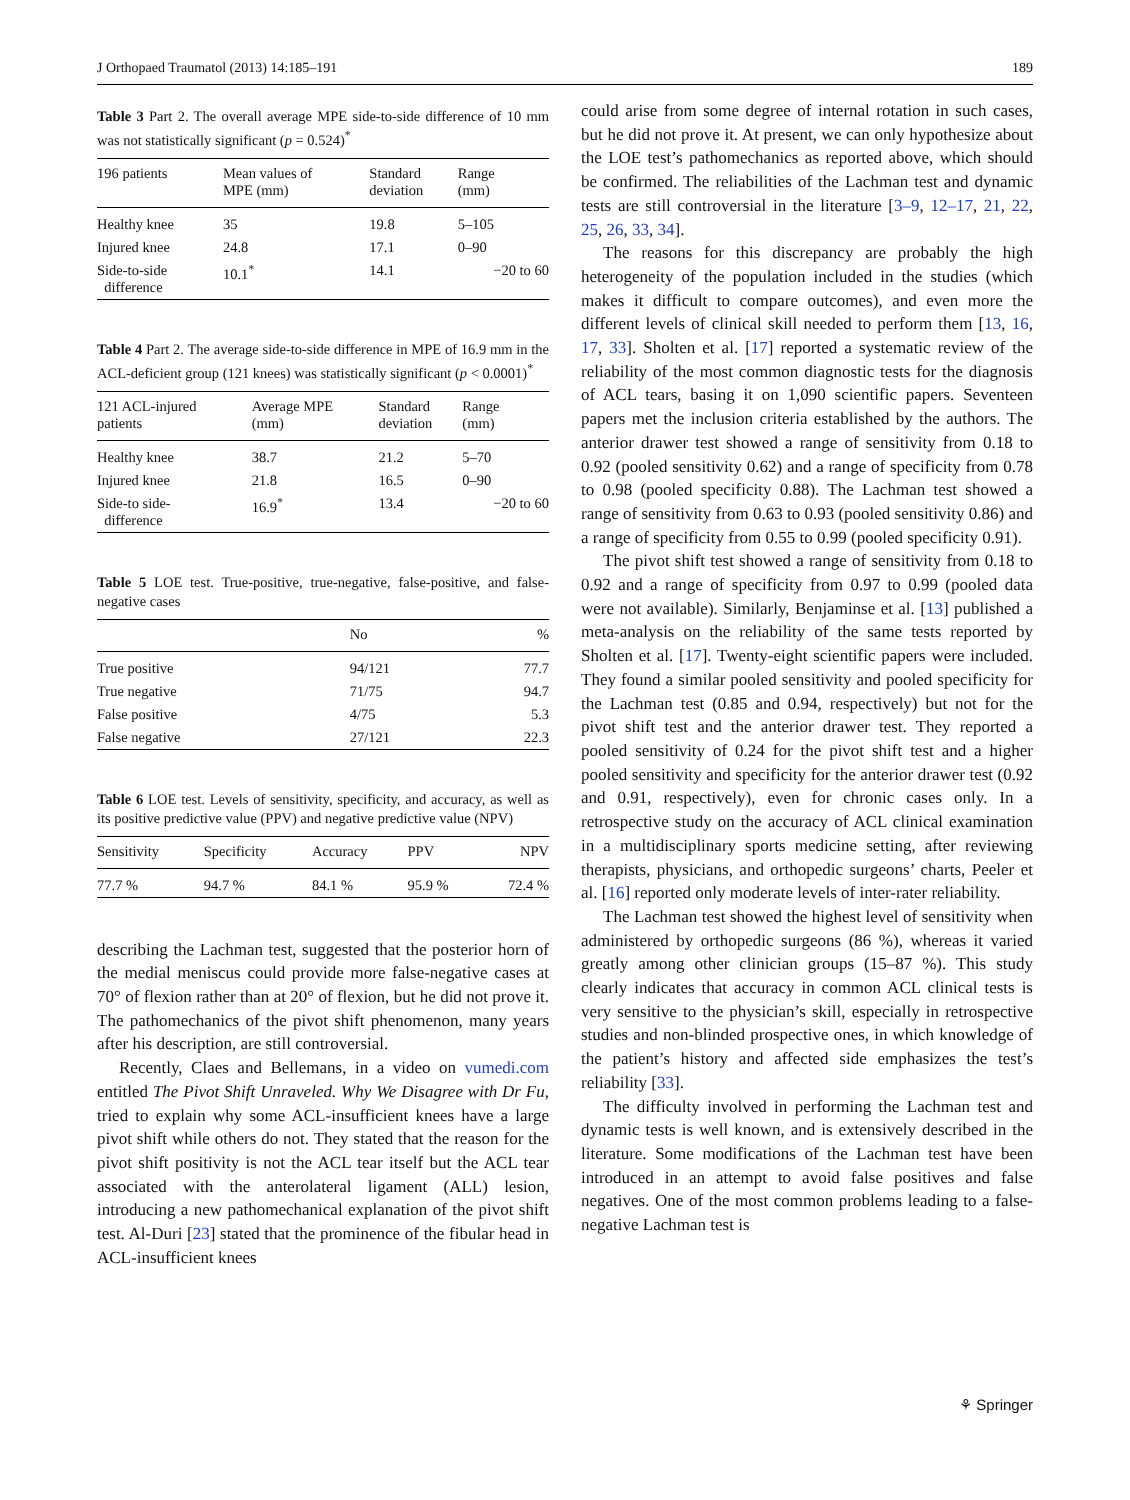J Orthopaed Traumatol (2013) 14:185–191 189
Table 3 Part 2. The overall average MPE side-to-side difference of 10 mm was not statistically significant (p = 0.524)<sup>*</sup>
| 196 patients | Mean values of MPE (mm) | Standard deviation | Range (mm) |
| --- | --- | --- | --- |
| Healthy knee | 35 | 19.8 | 5–105 |
| Injured knee | 24.8 | 17.1 | 0–90 |
| Side-to-side difference | 10.1<sup>*</sup> | 14.1 | −20 to 60 |
Table 4 Part 2. The average side-to-side difference in MPE of 16.9 mm in the ACL-deficient group (121 knees) was statistically significant (p < 0.0001)<sup>*</sup>
| 121 ACL-injured patients | Average MPE (mm) | Standard deviation | Range (mm) |
| --- | --- | --- | --- |
| Healthy knee | 38.7 | 21.2 | 5–70 |
| Injured knee | 21.8 | 16.5 | 0–90 |
| Side-to side- difference | 16.9<sup>*</sup> | 13.4 | −20 to 60 |
Table 5 LOE test. True-positive, true-negative, false-positive, and false-negative cases
| | No | % |
| --- | --- | --- |
| True positive | 94/121 | 77.7 |
| True negative | 71/75 | 94.7 |
| False positive | 4/75 | 5.3 |
| False negative | 27/121 | 22.3 |
Table 6 LOE test. Levels of sensitivity, specificity, and accuracy, as well as its positive predictive value (PPV) and negative predictive value (NPV)
| Sensitivity | Specificity | Accuracy | PPV | NPV |
| --- | --- | --- | --- | --- |
| 77.7 % | 94.7 % | 84.1 % | 95.9 % | 72.4 % |
describing the Lachman test, suggested that the posterior horn of the medial meniscus could provide more false-negative cases at 70° of flexion rather than at 20° of flexion, but he did not prove it. The pathomechanics of the pivot shift phenomenon, many years after his description, are still controversial.
Recently, Claes and Bellemans, in a video on vumedi.com entitled The Pivot Shift Unraveled. Why We Disagree with Dr Fu, tried to explain why some ACL-insufficient knees have a large pivot shift while others do not. They stated that the reason for the pivot shift positivity is not the ACL tear itself but the ACL tear associated with the anterolateral ligament (ALL) lesion, introducing a new pathomechanical explanation of the pivot shift test. Al-Duri [23] stated that the prominence of the fibular head in ACL-insufficient knees
could arise from some degree of internal rotation in such cases, but he did not prove it. At present, we can only hypothesize about the LOE test’s pathomechanics as reported above, which should be confirmed. The reliabilities of the Lachman test and dynamic tests are still controversial in the literature [3–9, 12–17, 21, 22, 25, 26, 33, 34].
The reasons for this discrepancy are probably the high heterogeneity of the population included in the studies (which makes it difficult to compare outcomes), and even more the different levels of clinical skill needed to perform them [13, 16, 17, 33]. Sholten et al. [17] reported a systematic review of the reliability of the most common diagnostic tests for the diagnosis of ACL tears, basing it on 1,090 scientific papers. Seventeen papers met the inclusion criteria established by the authors. The anterior drawer test showed a range of sensitivity from 0.18 to 0.92 (pooled sensitivity 0.62) and a range of specificity from 0.78 to 0.98 (pooled specificity 0.88). The Lachman test showed a range of sensitivity from 0.63 to 0.93 (pooled sensitivity 0.86) and a range of specificity from 0.55 to 0.99 (pooled specificity 0.91).
The pivot shift test showed a range of sensitivity from 0.18 to 0.92 and a range of specificity from 0.97 to 0.99 (pooled data were not available). Similarly, Benjaminse et al. [13] published a meta-analysis on the reliability of the same tests reported by Sholten et al. [17]. Twenty-eight scientific papers were included. They found a similar pooled sensitivity and pooled specificity for the Lachman test (0.85 and 0.94, respectively) but not for the pivot shift test and the anterior drawer test. They reported a pooled sensitivity of 0.24 for the pivot shift test and a higher pooled sensitivity and specificity for the anterior drawer test (0.92 and 0.91, respectively), even for chronic cases only. In a retrospective study on the accuracy of ACL clinical examination in a multidisciplinary sports medicine setting, after reviewing therapists, physicians, and orthopedic surgeons’ charts, Peeler et al. [16] reported only moderate levels of inter-rater reliability.
The Lachman test showed the highest level of sensitivity when administered by orthopedic surgeons (86 %), whereas it varied greatly among other clinician groups (15–87 %). This study clearly indicates that accuracy in common ACL clinical tests is very sensitive to the physician’s skill, especially in retrospective studies and non-blinded prospective ones, in which knowledge of the patient’s history and affected side emphasizes the test’s reliability [33].
The difficulty involved in performing the Lachman test and dynamic tests is well known, and is extensively described in the literature. Some modifications of the Lachman test have been introduced in an attempt to avoid false positives and false negatives. One of the most common problems leading to a false-negative Lachman test is
⚘ Springer